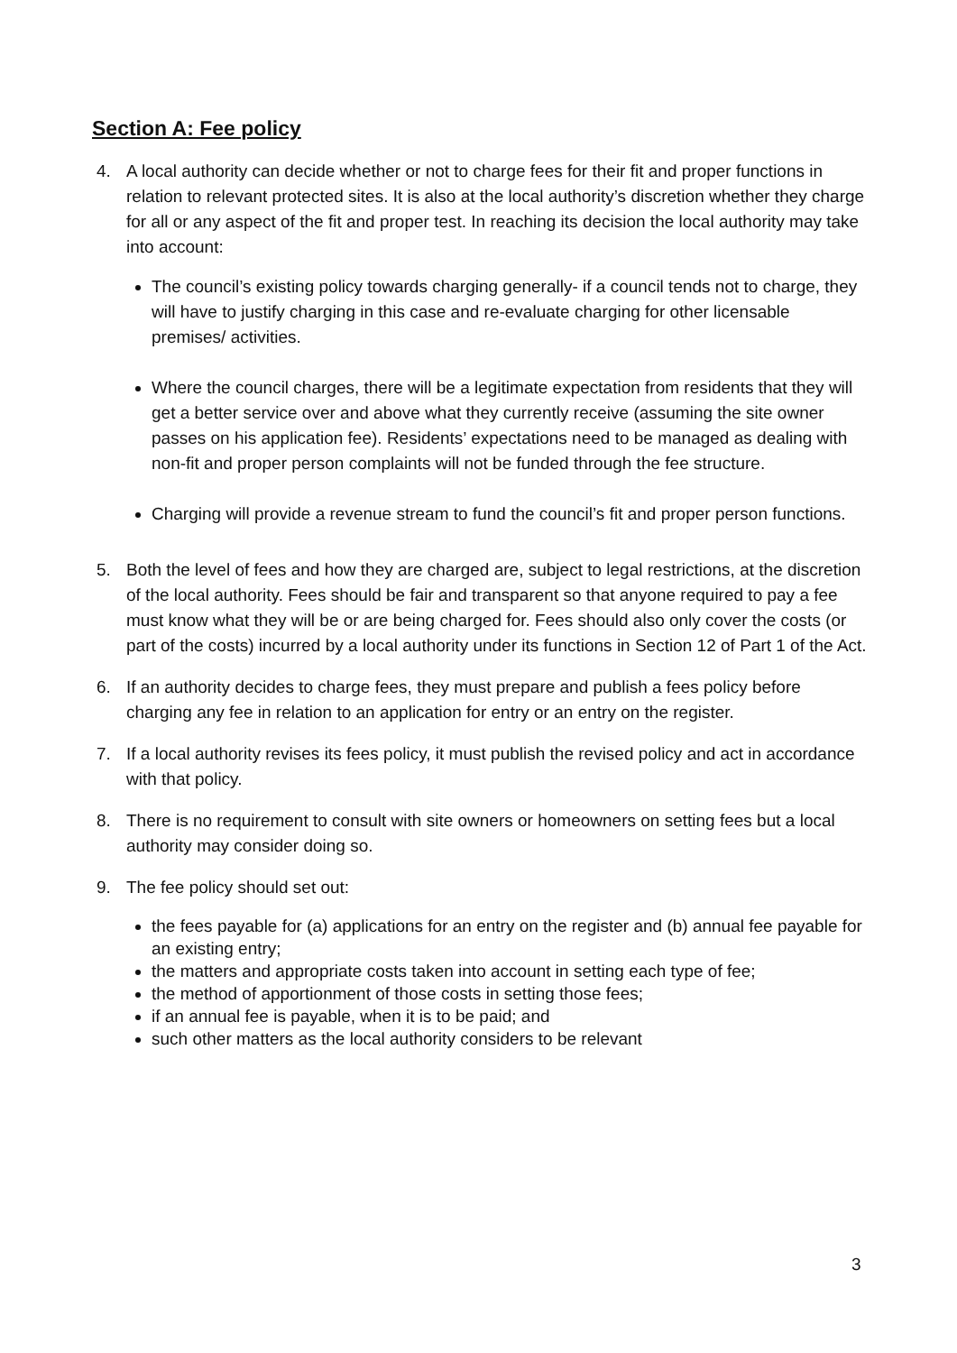Section A: Fee policy
4. A local authority can decide whether or not to charge fees for their fit and proper functions in relation to relevant protected sites. It is also at the local authority’s discretion whether they charge for all or any aspect of the fit and proper test. In reaching its decision the local authority may take into account:
The council’s existing policy towards charging generally- if a council tends not to charge, they will have to justify charging in this case and re-evaluate charging for other licensable premises/ activities.
Where the council charges, there will be a legitimate expectation from residents that they will get a better service over and above what they currently receive (assuming the site owner passes on his application fee). Residents’ expectations need to be managed as dealing with non-fit and proper person complaints will not be funded through the fee structure.
Charging will provide a revenue stream to fund the council’s fit and proper person functions.
5. Both the level of fees and how they are charged are, subject to legal restrictions, at the discretion of the local authority. Fees should be fair and transparent so that anyone required to pay a fee must know what they will be or are being charged for. Fees should also only cover the costs (or part of the costs) incurred by a local authority under its functions in Section 12 of Part 1 of the Act.
6. If an authority decides to charge fees, they must prepare and publish a fees policy before charging any fee in relation to an application for entry or an entry on the register.
7. If a local authority revises its fees policy, it must publish the revised policy and act in accordance with that policy.
8. There is no requirement to consult with site owners or homeowners on setting fees but a local authority may consider doing so.
9. The fee policy should set out:
the fees payable for (a) applications for an entry on the register and (b) annual fee payable for an existing entry;
the matters and appropriate costs taken into account in setting each type of fee;
the method of apportionment of those costs in setting those fees;
if an annual fee is payable, when it is to be paid; and
such other matters as the local authority considers to be relevant
3